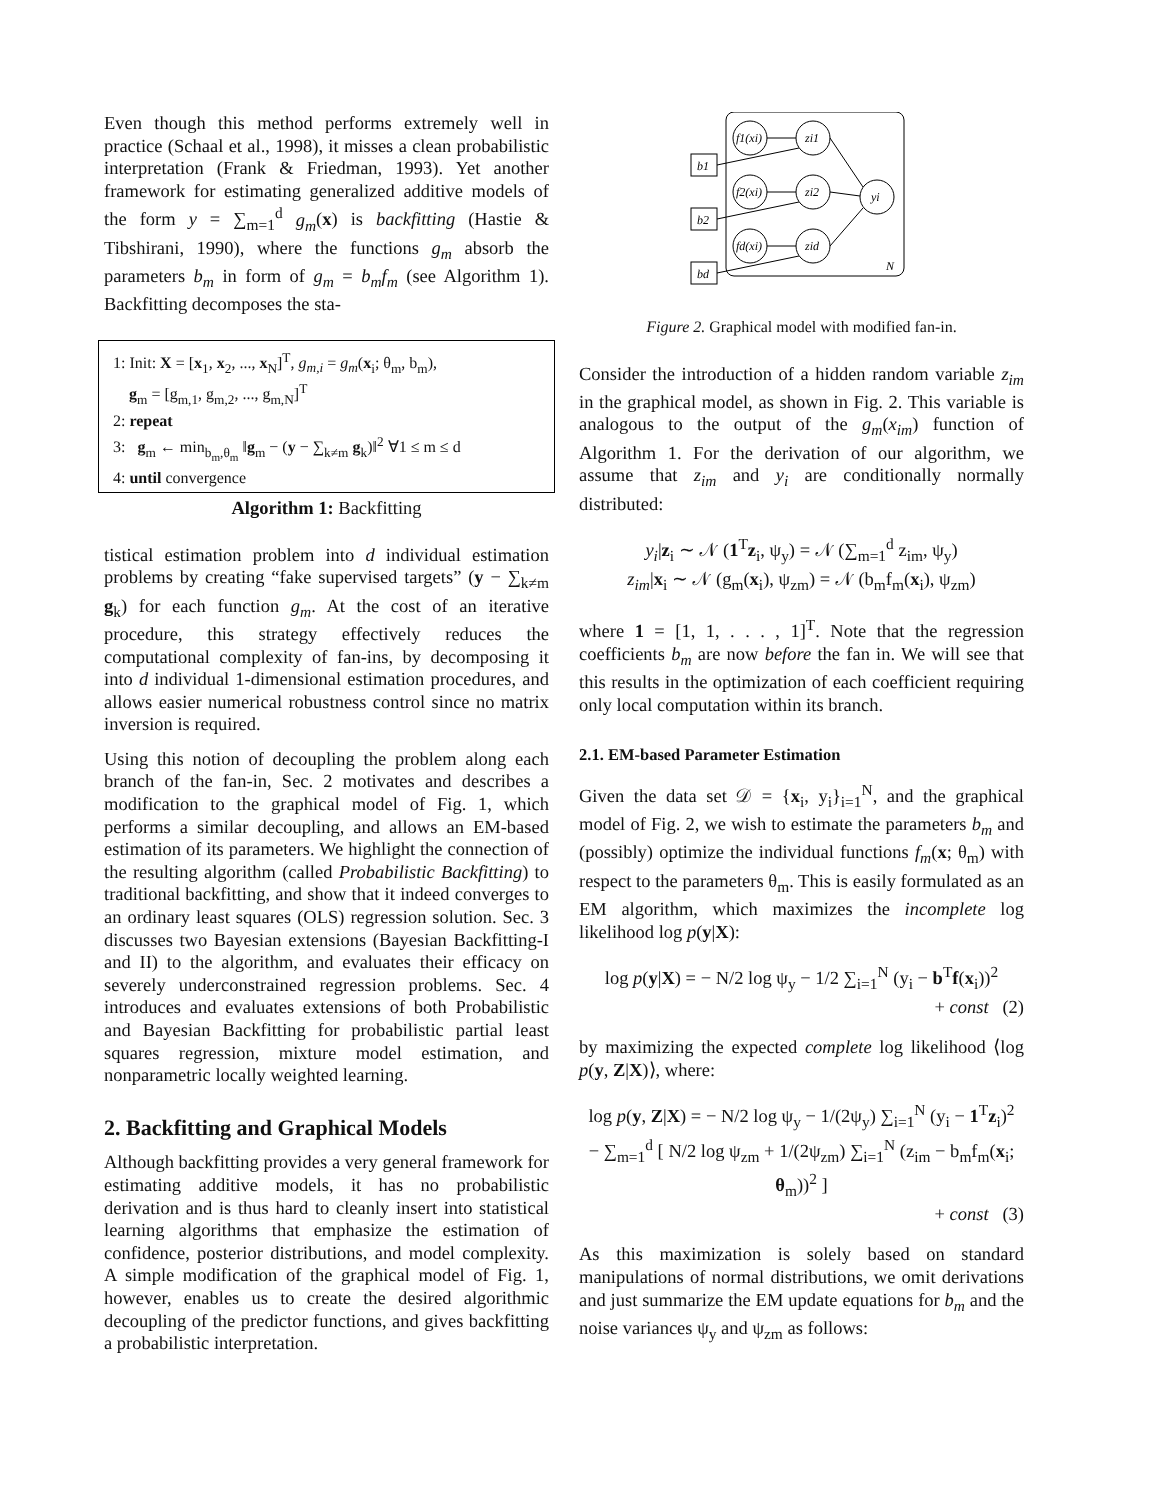Even though this method performs extremely well in practice (Schaal et al., 1998), it misses a clean probabilistic interpretation (Frank & Friedman, 1993). Yet another framework for estimating generalized additive models of the form y = ∑<sub>m=1</sub><sup>d</sup> g<sub>m</sub>(x) is backfitting (Hastie & Tibshirani, 1990), where the functions g<sub>m</sub> absorb the parameters b<sub>m</sub> in form of g<sub>m</sub> = b<sub>m</sub>f<sub>m</sub> (see Algorithm 1). Backfitting decomposes the sta-
1: Init: X = [x<sub>1</sub>, x<sub>2</sub>, ..., x<sub>N</sub>]<sup>T</sup>, g<sub>m,i</sub> = g<sub>m</sub>(x<sub>i</sub>; θ<sub>m</sub>, b<sub>m</sub>),
g<sub>m</sub> = [g<sub>m,1</sub>, g<sub>m,2</sub>, ..., g<sub>m,N</sub>]<sup>T</sup>
2: repeat
3: g<sub>m</sub> ← min<sub>b<sub>m</sub>,θ<sub>m</sub></sub> ‖g<sub>m</sub> − (y − ∑<sub>k≠m</sub> g<sub>k</sub>)‖<sup>2</sup> ∀1 ≤ m ≤ d
4: until convergence
Algorithm 1: Backfitting
tistical estimation problem into d individual estimation problems by creating “fake supervised targets” (y − ∑<sub>k≠m</sub> g<sub>k</sub>) for each function g<sub>m</sub>. At the cost of an iterative procedure, this strategy effectively reduces the computational complexity of fan-ins, by decomposing it into d individual 1-dimensional estimation procedures, and allows easier numerical robustness control since no matrix inversion is required.
Using this notion of decoupling the problem along each branch of the fan-in, Sec. 2 motivates and describes a modification to the graphical model of Fig. 1, which performs a similar decoupling, and allows an EM-based estimation of its parameters. We highlight the connection of the resulting algorithm (called Probabilistic Backfitting) to traditional backfitting, and show that it indeed converges to an ordinary least squares (OLS) regression solution. Sec. 3 discusses two Bayesian extensions (Bayesian Backfitting-I and II) to the algorithm, and evaluates their efficacy on severely underconstrained regression problems. Sec. 4 introduces and evaluates extensions of both Probabilistic and Bayesian Backfitting for probabilistic partial least squares regression, mixture model estimation, and nonparametric locally weighted learning.
2. Backfitting and Graphical Models
Although backfitting provides a very general framework for estimating additive models, it has no probabilistic derivation and is thus hard to cleanly insert into statistical learning algorithms that emphasize the estimation of confidence, posterior distributions, and model complexity. A simple modification of the graphical model of Fig. 1, however, enables us to create the desired algorithmic decoupling of the predictor functions, and gives backfitting a probabilistic interpretation.
b1
b2
bd
f1(xi)
f2(xi)
fd(xi)
zi1
zi2
zid
yi
N
Figure 2. Graphical model with modified fan-in.
Consider the introduction of a hidden random variable z<sub>im</sub> in the graphical model, as shown in Fig. 2. This variable is analogous to the output of the g<sub>m</sub>(x<sub>im</sub>) function of Algorithm 1. For the derivation of our algorithm, we assume that z<sub>im</sub> and y<sub>i</sub> are conditionally normally distributed:
y<sub>i</sub>|z<sub>i</sub> ∼ 𝒩 (1<sup>T</sup>z<sub>i</sub>, ψ<sub>y</sub>) = 𝒩 (∑<sub>m=1</sub><sup>d</sup> z<sub>im</sub>, ψ<sub>y</sub>)
z<sub>im</sub>|x<sub>i</sub> ∼ 𝒩 (g<sub>m</sub>(x<sub>i</sub>), ψ<sub>zm</sub>) = 𝒩 (b<sub>m</sub>f<sub>m</sub>(x<sub>i</sub>), ψ<sub>zm</sub>)
where 1 = [1, 1, . . . , 1]<sup>T</sup>. Note that the regression coefficients b<sub>m</sub> are now before the fan in. We will see that this results in the optimization of each coefficient requiring only local computation within its branch.
2.1. EM-based Parameter Estimation
Given the data set 𝒟 = {x<sub>i</sub>, y<sub>i</sub>}<sub>i=1</sub><sup>N</sup>, and the graphical model of Fig. 2, we wish to estimate the parameters b<sub>m</sub> and (possibly) optimize the individual functions f<sub>m</sub>(x; θ<sub>m</sub>) with respect to the parameters θ<sub>m</sub>. This is easily formulated as an EM algorithm, which maximizes the incomplete log likelihood log p(y|X):
log p(y|X) = − N/2 log ψ<sub>y</sub> − 1/2 ∑<sub>i=1</sub><sup>N</sup> (y<sub>i</sub> − b<sup>T</sup>f(x<sub>i</sub>))<sup>2</sup>
+ const (2)
by maximizing the expected complete log likelihood ⟨log p(y, Z|X)⟩, where:
log p(y, Z|X) = − N/2 log ψ<sub>y</sub> − 1/(2ψ<sub>y</sub>) ∑<sub>i=1</sub><sup>N</sup> (y<sub>i</sub> − 1<sup>T</sup>z<sub>i</sub>)<sup>2</sup>
− ∑<sub>m=1</sub><sup>d</sup> [ N/2 log ψ<sub>zm</sub> + 1/(2ψ<sub>zm</sub>) ∑<sub>i=1</sub><sup>N</sup> (z<sub>im</sub> − b<sub>m</sub>f<sub>m</sub>(x<sub>i</sub>; θ<sub>m</sub>))<sup>2</sup> ]
+ const (3)
As this maximization is solely based on standard manipulations of normal distributions, we omit derivations and just summarize the EM update equations for b<sub>m</sub> and the noise variances ψ<sub>y</sub> and ψ<sub>zm</sub> as follows: